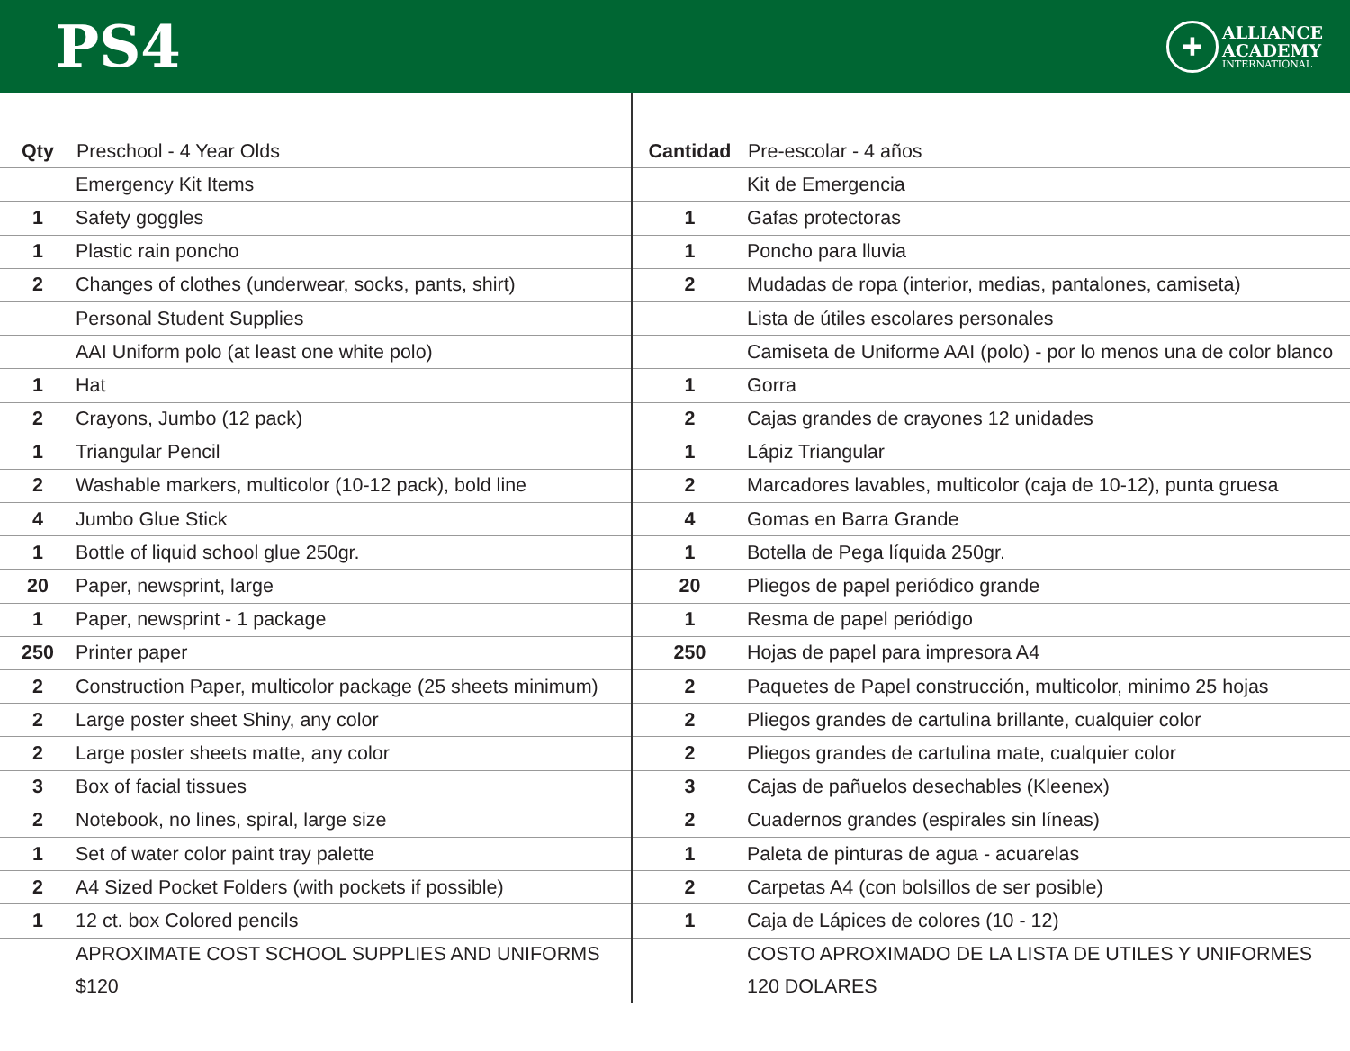PS4
+
ALLIANCE
ACADEMY
INTERNATIONAL
| Qty | Preschool - 4 Year Olds |
| --- | --- |
| | Emergency Kit Items |
| 1 | Safety goggles |
| 1 | Plastic rain poncho |
| 2 | Changes of clothes (underwear, socks, pants, shirt) |
| | Personal Student Supplies |
| | AAI Uniform polo (at least one white polo) |
| 1 | Hat |
| 2 | Crayons, Jumbo (12 pack) |
| 1 | Triangular Pencil |
| 2 | Washable markers, multicolor (10-12 pack), bold line |
| 4 | Jumbo Glue Stick |
| 1 | Bottle of liquid school glue 250gr. |
| 20 | Paper, newsprint, large |
| 1 | Paper, newsprint - 1 package |
| 250 | Printer paper |
| 2 | Construction Paper, multicolor package (25 sheets minimum) |
| 2 | Large poster sheet Shiny, any color |
| 2 | Large poster sheets matte, any color |
| 3 | Box of facial tissues |
| 2 | Notebook, no lines, spiral, large size |
| 1 | Set of water color paint tray palette |
| 2 | A4 Sized Pocket Folders (with pockets if possible) |
| 1 | 12 ct. box Colored pencils |
| | APROXIMATE COST SCHOOL SUPPLIES AND UNIFORMS |
| | $120 |
| Cantidad | Pre-escolar - 4 años |
| --- | --- |
| | Kit de Emergencia |
| 1 | Gafas protectoras |
| 1 | Poncho para lluvia |
| 2 | Mudadas de ropa (interior, medias, pantalones, camiseta) |
| | Lista de útiles escolares personales |
| | Camiseta de Uniforme AAI (polo) - por lo menos una de color blanco |
| 1 | Gorra |
| 2 | Cajas grandes de crayones 12 unidades |
| 1 | Lápiz Triangular |
| 2 | Marcadores lavables, multicolor (caja de 10-12), punta gruesa |
| 4 | Gomas en Barra Grande |
| 1 | Botella de Pega líquida 250gr. |
| 20 | Pliegos de papel periódico grande |
| 1 | Resma de papel periódigo |
| 250 | Hojas de papel para impresora A4 |
| 2 | Paquetes de Papel construcción, multicolor, minimo 25 hojas |
| 2 | Pliegos grandes de cartulina brillante, cualquier color |
| 2 | Pliegos grandes de cartulina mate, cualquier color |
| 3 | Cajas de pañuelos desechables (Kleenex) |
| 2 | Cuadernos grandes (espirales sin líneas) |
| 1 | Paleta de pinturas de agua - acuarelas |
| 2 | Carpetas A4 (con bolsillos de ser posible) |
| 1 | Caja de Lápices de colores (10 - 12) |
| | COSTO APROXIMADO DE LA LISTA DE UTILES Y UNIFORMES |
| | 120 DOLARES |